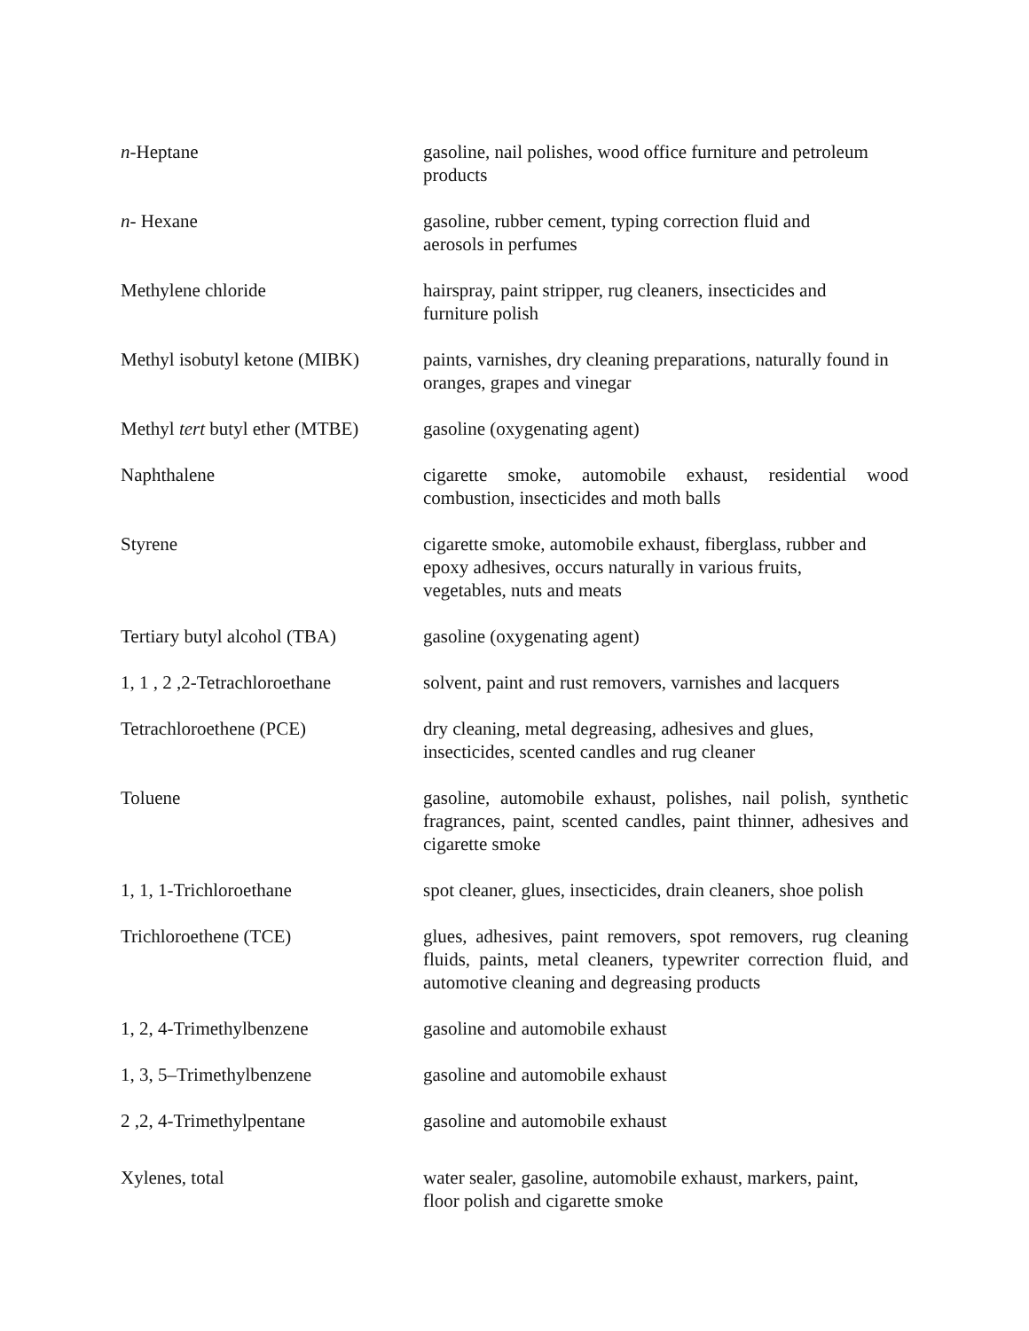| n -Heptane | gasoline, nail polishes, wood office furniture and petroleum products |
| n - Hexane | gasoline, rubber cement, typing correction fluid and aerosols in perfumes |
| Methylene chloride | hairspray, paint stripper, rug cleaners, insecticides and furniture polish |
| Methyl isobutyl ketone (MIBK) | paints, varnishes, dry cleaning preparations, naturally found in oranges, grapes and vinegar |
| Methyl tert butyl ether (MTBE) | gasoline (oxygenating agent) |
| Naphthalene | cigarette smoke, automobile exhaust, residential wood combustion, insecticides and moth balls |
| Styrene | cigarette smoke, automobile exhaust, fiberglass, rubber and epoxy adhesives, occurs naturally in various fruits, vegetables, nuts and meats |
| Tertiary butyl alcohol (TBA) | gasoline (oxygenating agent) |
| 1, 1 , 2 ,2-Tetrachloroethane | solvent, paint and rust removers, varnishes and lacquers |
| Tetrachloroethene (PCE) | dry cleaning, metal degreasing, adhesives and glues, insecticides, scented candles and rug cleaner |
| Toluene | gasoline, automobile exhaust, polishes, nail polish, synthetic fragrances, paint, scented candles, paint thinner, adhesives and cigarette smoke |
| 1, 1, 1-Trichloroethane | spot cleaner, glues, insecticides, drain cleaners, shoe polish |
| Trichloroethene (TCE) | glues, adhesives, paint removers, spot removers, rug cleaning fluids, paints, metal cleaners, typewriter correction fluid, and automotive cleaning and degreasing products |
| 1, 2, 4-Trimethylbenzene | gasoline and automobile exhaust |
| 1, 3, 5–Trimethylbenzene | gasoline and automobile exhaust |
| 2 ,2, 4-Trimethylpentane | gasoline and automobile exhaust |
| Xylenes, total | water sealer, gasoline, automobile exhaust, markers, paint, floor polish and cigarette smoke |